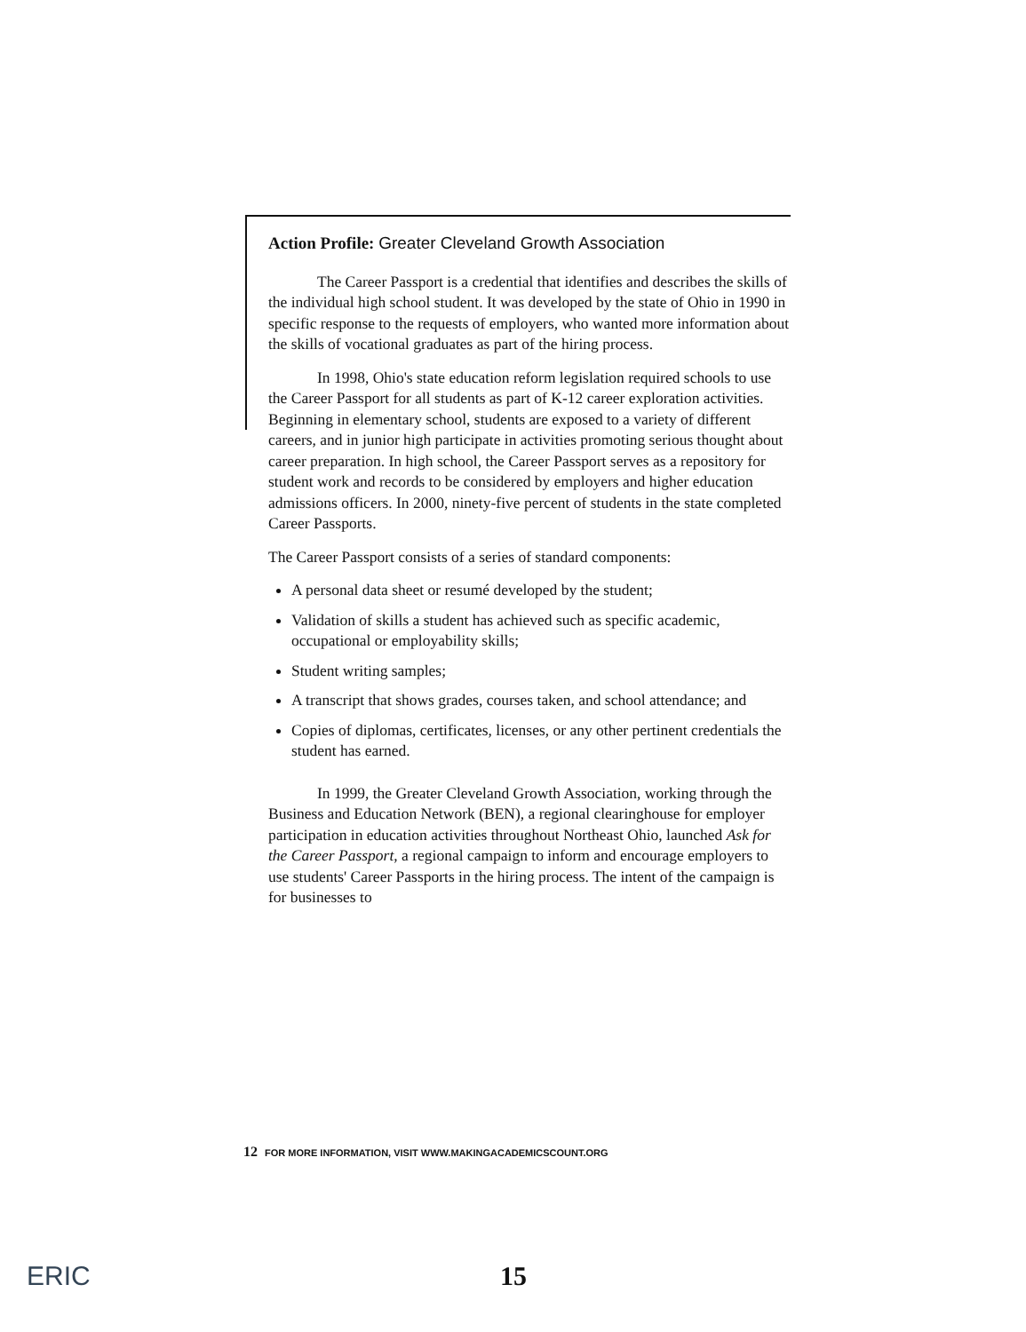Action Profile: Greater Cleveland Growth Association
The Career Passport is a credential that identifies and describes the skills of the individual high school student. It was developed by the state of Ohio in 1990 in specific response to the requests of employers, who wanted more information about the skills of vocational graduates as part of the hiring process.
In 1998, Ohio's state education reform legislation required schools to use the Career Passport for all students as part of K-12 career exploration activities. Beginning in elementary school, students are exposed to a variety of different careers, and in junior high participate in activities promoting serious thought about career preparation. In high school, the Career Passport serves as a repository for student work and records to be considered by employers and higher education admissions officers. In 2000, ninety-five percent of students in the state completed Career Passports.
The Career Passport consists of a series of standard components:
A personal data sheet or resumé developed by the student;
Validation of skills a student has achieved such as specific academic, occupational or employability skills;
Student writing samples;
A transcript that shows grades, courses taken, and school attendance; and
Copies of diplomas, certificates, licenses, or any other pertinent credentials the student has earned.
In 1999, the Greater Cleveland Growth Association, working through the Business and Education Network (BEN), a regional clearinghouse for employer participation in education activities throughout Northeast Ohio, launched Ask for the Career Passport, a regional campaign to inform and encourage employers to use students' Career Passports in the hiring process. The intent of the campaign is for businesses to
12 FOR MORE INFORMATION, VISIT WWW.MAKINGACADEMICSCOUNT.ORG
ERIC 15